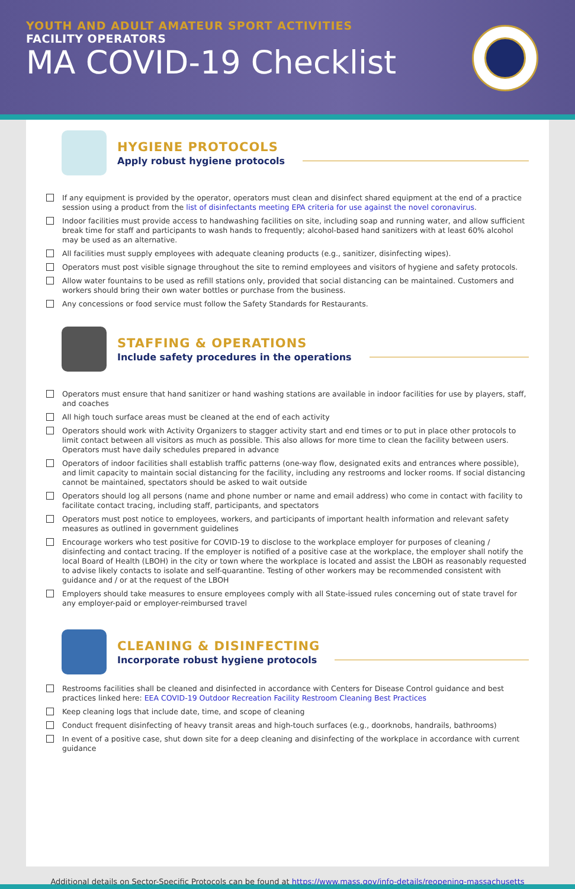YOUTH AND ADULT AMATEUR SPORT ACTIVITIES
FACILITY OPERATORS
MA COVID-19 Checklist
HYGIENE PROTOCOLS
Apply robust hygiene protocols
If any equipment is provided by the operator, operators must clean and disinfect shared equipment at the end of a practice session using a product from the list of disinfectants meeting EPA criteria for use against the novel coronavirus.
Indoor facilities must provide access to handwashing facilities on site, including soap and running water, and allow sufficient break time for staff and participants to wash hands to frequently; alcohol-based hand sanitizers with at least 60% alcohol may be used as an alternative.
All facilities must supply employees with adequate cleaning products (e.g., sanitizer, disinfecting wipes).
Operators must post visible signage throughout the site to remind employees and visitors of hygiene and safety protocols.
Allow water fountains to be used as refill stations only, provided that social distancing can be maintained. Customers and workers should bring their own water bottles or purchase from the business.
Any concessions or food service must follow the Safety Standards for Restaurants.
STAFFING & OPERATIONS
Include safety procedures in the operations
Operators must ensure that hand sanitizer or hand washing stations are available in indoor facilities for use by players, staff, and coaches
All high touch surface areas must be cleaned at the end of each activity
Operators should work with Activity Organizers to stagger activity start and end times or to put in place other protocols to limit contact between all visitors as much as possible. This also allows for more time to clean the facility between users. Operators must have daily schedules prepared in advance
Operators of indoor facilities shall establish traffic patterns (one-way flow, designated exits and entrances where possible), and limit capacity to maintain social distancing for the facility, including any restrooms and locker rooms. If social distancing cannot be maintained, spectators should be asked to wait outside
Operators should log all persons (name and phone number or name and email address) who come in contact with facility to facilitate contact tracing, including staff, participants, and spectators
Operators must post notice to employees, workers, and participants of important health information and relevant safety measures as outlined in government guidelines
Encourage workers who test positive for COVID-19 to disclose to the workplace employer for purposes of cleaning / disinfecting and contact tracing. If the employer is notified of a positive case at the workplace, the employer shall notify the local Board of Health (LBOH) in the city or town where the workplace is located and assist the LBOH as reasonably requested to advise likely contacts to isolate and self-quarantine. Testing of other workers may be recommended consistent with guidance and / or at the request of the LBOH
Employers should take measures to ensure employees comply with all State-issued rules concerning out of state travel for any employer-paid or employer-reimbursed travel
CLEANING & DISINFECTING
Incorporate robust hygiene protocols
Restrooms facilities shall be cleaned and disinfected in accordance with Centers for Disease Control guidance and best practices linked here: EEA COVID-19 Outdoor Recreation Facility Restroom Cleaning Best Practices
Keep cleaning logs that include date, time, and scope of cleaning
Conduct frequent disinfecting of heavy transit areas and high-touch surfaces (e.g., doorknobs, handrails, bathrooms)
In event of a positive case, shut down site for a deep cleaning and disinfecting of the workplace in accordance with current guidance
Additional details on Sector-Specific Protocols can be found at https://www.mass.gov/info-details/reopening-massachusetts